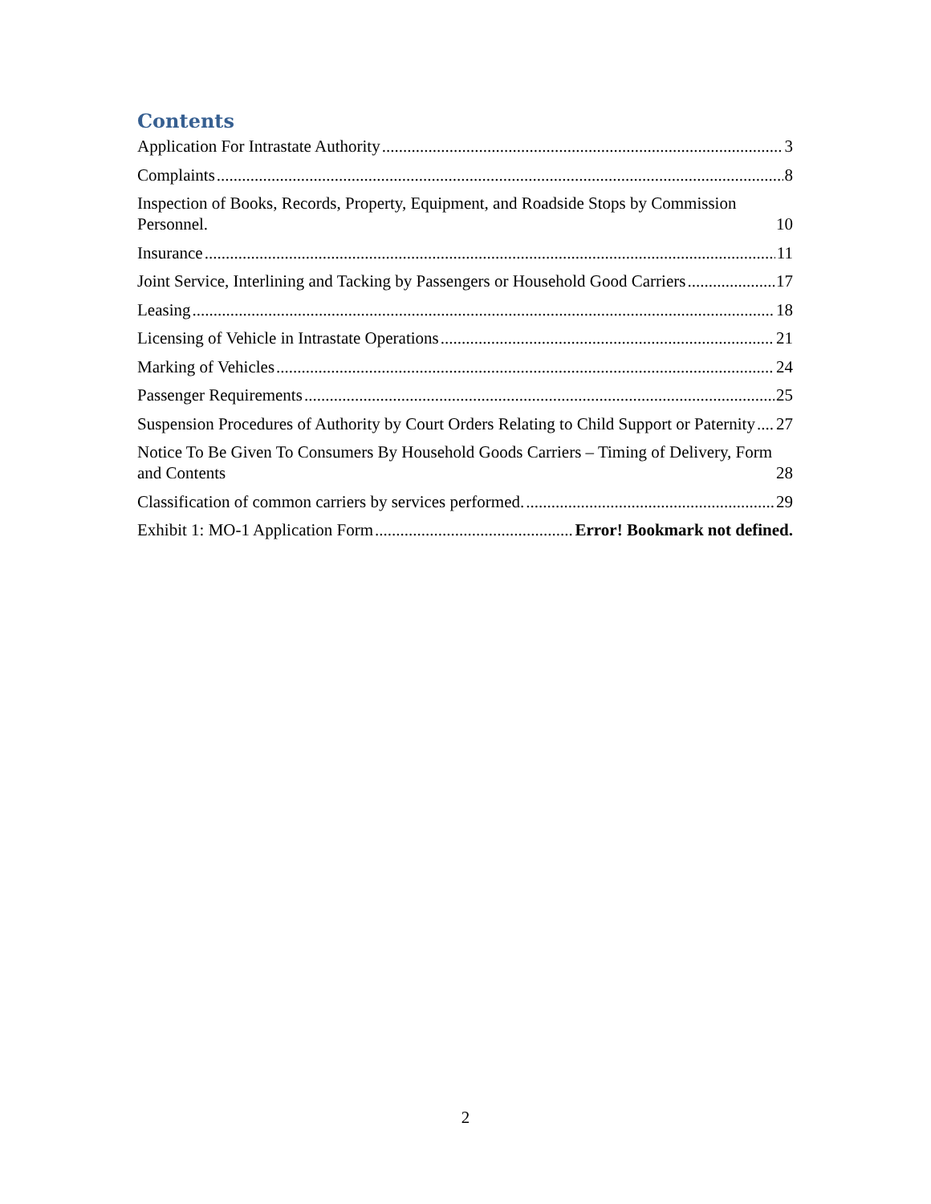Contents
Application For Intrastate Authority 3
Complaints 8
Inspection of Books, Records, Property, Equipment, and Roadside Stops by Commission Personnel. 10
Insurance 11
Joint Service, Interlining and Tacking by Passengers or Household Good Carriers 17
Leasing 18
Licensing of Vehicle in Intrastate Operations 21
Marking of Vehicles 24
Passenger Requirements 25
Suspension Procedures of Authority by Court Orders Relating to Child Support or Paternity 27
Notice To Be Given To Consumers By Household Goods Carriers – Timing of Delivery, Form and Contents 28
Classification of common carriers by services performed. 29
Exhibit 1: MO-1 Application Form Error! Bookmark not defined.
2